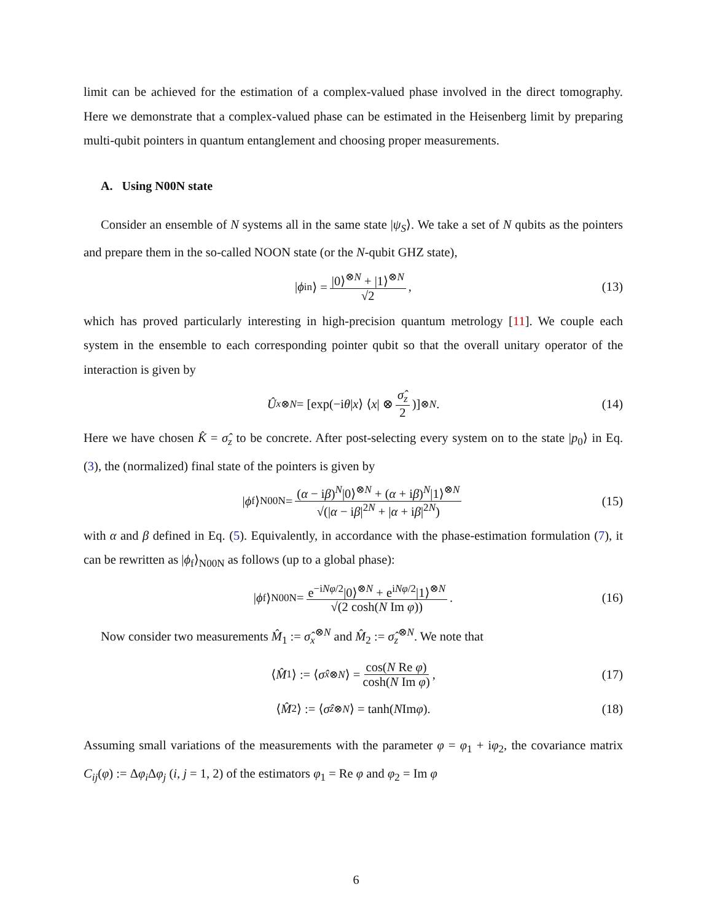limit can be achieved for the estimation of a complex-valued phase involved in the direct tomography. Here we demonstrate that a complex-valued phase can be estimated in the Heisenberg limit by preparing multi-qubit pointers in quantum entanglement and choosing proper measurements.
A. Using N00N state
Consider an ensemble of N systems all in the same state |ψ<sub>S</sub>⟩. We take a set of N qubits as the pointers and prepare them in the so-called NOON state (or the N-qubit GHZ state),
| ϕ<sub>in</sub>⟩ = |0⟩<sup>⊗N</sup> + |1⟩<sup>⊗N</sup> √2, (13)
which has proved particularly interesting in high-precision quantum metrology [11]. We couple each system in the ensemble to each corresponding pointer qubit so that the overall unitary operator of the interaction is given by
Û<sub>x</sub><sup>⊗N</sup> = [exp(−i θ | x ⟩ ⟨ x | ⊗ σ̂<sub>z</sub> 2)]<sup>⊗N</sup> . (14)
Here we have chosen K̂ = σ̂<sub>z</sub> to be concrete. After post-selecting every system on to the state |p<sub>0</sub>⟩ in Eq. (3), the (normalized) final state of the pointers is given by
| ϕ<sub>f</sub>⟩<sub>N00N</sub> = (α − iβ)<sup>N</sup>|0⟩<sup>⊗N</sup> + (α + iβ)<sup>N</sup>|1⟩<sup>⊗N</sup> √(|α − iβ|<sup>2N</sup> + |α + iβ|<sup>2N</sup>) (15)
with α and β defined in Eq. (5). Equivalently, in accordance with the phase-estimation formulation (7), it can be rewritten as |ϕ<sub>f</sub>⟩<sub>N00N</sub> as follows (up to a global phase):
| ϕ<sub>f</sub>⟩<sub>N00N</sub> = e<sup>−iNφ/2</sup>|0⟩<sup>⊗N</sup> + e<sup>iNφ/2</sup>|1⟩<sup>⊗N</sup> √(2 cosh(N Im φ)). (16)
Now consider two measurements M̂<sub>1</sub> := σ̂<sub>x</sub><sup>⊗N</sup> and M̂<sub>2</sub> := σ̂<sub>z</sub><sup>⊗N</sup>. We note that
⟨ M̂<sub>1</sub>⟩ := ⟨ σ̂<sub>x</sub><sup>⊗N</sup> ⟩ = cos(N Re φ) cosh(N Im φ), (17)
⟨ M̂<sub>2</sub>⟩ := ⟨ σ̂<sub>z</sub><sup>⊗N</sup> ⟩ = tanh(N Im φ). (18)
Assuming small variations of the measurements with the parameter φ = φ<sub>1</sub> + iφ<sub>2</sub>, the covariance matrix C<sub>ij</sub>(φ) := Δφ<sub>i</sub> Δφ<sub>j</sub> (i, j = 1, 2) of the estimators φ<sub>1</sub> = Re φ and φ<sub>2</sub> = Im φ
6